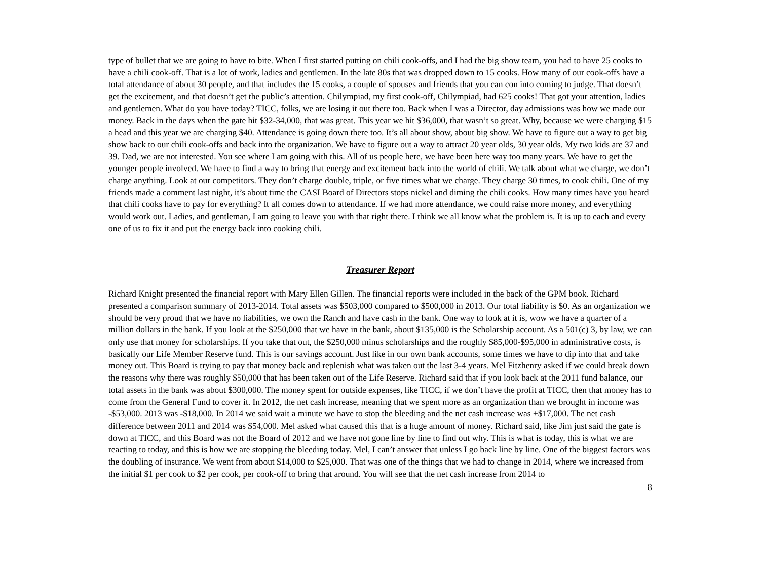type of bullet that we are going to have to bite. When I first started putting on chili cook-offs, and I had the big show team, you had to have 25 cooks to have a chili cook-off. That is a lot of work, ladies and gentlemen. In the late 80s that was dropped down to 15 cooks. How many of our cook-offs have a total attendance of about 30 people, and that includes the 15 cooks, a couple of spouses and friends that you can con into coming to judge. That doesn’t get the excitement, and that doesn’t get the public’s attention. Chilympiad, my first cook-off, Chilympiad, had 625 cooks! That got your attention, ladies and gentlemen. What do you have today? TICC, folks, we are losing it out there too. Back when I was a Director, day admissions was how we made our money. Back in the days when the gate hit $32-34,000, that was great. This year we hit $36,000, that wasn’t so great. Why, because we were charging $15 a head and this year we are charging $40. Attendance is going down there too. It’s all about show, about big show. We have to figure out a way to get big show back to our chili cook-offs and back into the organization. We have to figure out a way to attract 20 year olds, 30 year olds. My two kids are 37 and 39. Dad, we are not interested. You see where I am going with this. All of us people here, we have been here way too many years. We have to get the younger people involved. We have to find a way to bring that energy and excitement back into the world of chili. We talk about what we charge, we don’t charge anything. Look at our competitors. They don’t charge double, triple, or five times what we charge. They charge 30 times, to cook chili. One of my friends made a comment last night, it’s about time the CASI Board of Directors stops nickel and diming the chili cooks. How many times have you heard that chili cooks have to pay for everything? It all comes down to attendance. If we had more attendance, we could raise more money, and everything would work out. Ladies, and gentleman, I am going to leave you with that right there. I think we all know what the problem is. It is up to each and every one of us to fix it and put the energy back into cooking chili.
Treasurer Report
Richard Knight presented the financial report with Mary Ellen Gillen. The financial reports were included in the back of the GPM book. Richard presented a comparison summary of 2013-2014. Total assets was $503,000 compared to $500,000 in 2013. Our total liability is $0. As an organization we should be very proud that we have no liabilities, we own the Ranch and have cash in the bank. One way to look at it is, wow we have a quarter of a million dollars in the bank. If you look at the $250,000 that we have in the bank, about $135,000 is the Scholarship account. As a 501(c) 3, by law, we can only use that money for scholarships. If you take that out, the $250,000 minus scholarships and the roughly $85,000-$95,000 in administrative costs, is basically our Life Member Reserve fund. This is our savings account. Just like in our own bank accounts, some times we have to dip into that and take money out. This Board is trying to pay that money back and replenish what was taken out the last 3-4 years. Mel Fitzhenry asked if we could break down the reasons why there was roughly $50,000 that has been taken out of the Life Reserve. Richard said that if you look back at the 2011 fund balance, our total assets in the bank was about $300,000. The money spent for outside expenses, like TICC, if we don’t have the profit at TICC, then that money has to come from the General Fund to cover it. In 2012, the net cash increase, meaning that we spent more as an organization than we brought in income was -$53,000. 2013 was -$18,000. In 2014 we said wait a minute we have to stop the bleeding and the net cash increase was +$17,000. The net cash difference between 2011 and 2014 was $54,000. Mel asked what caused this that is a huge amount of money. Richard said, like Jim just said the gate is down at TICC, and this Board was not the Board of 2012 and we have not gone line by line to find out why. This is what is today, this is what we are reacting to today, and this is how we are stopping the bleeding today. Mel, I can’t answer that unless I go back line by line. One of the biggest factors was the doubling of insurance. We went from about $14,000 to $25,000. That was one of the things that we had to change in 2014, where we increased from the initial $1 per cook to $2 per cook, per cook-off to bring that around. You will see that the net cash increase from 2014 to
8